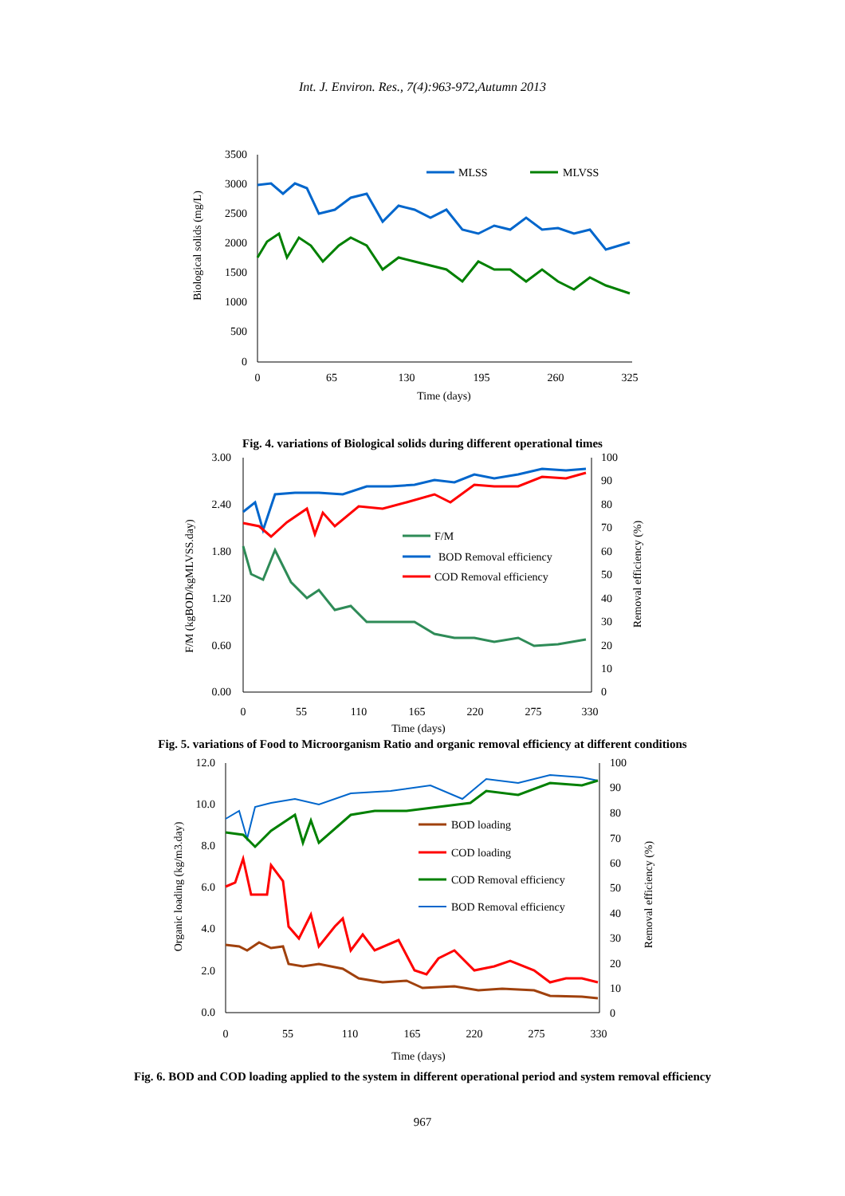Int. J. Environ. Res., 7(4):963-972,Autumn 2013
3500
3000
2500
2000
1500
1000
500
0
0
65
130
195
260
325
Time (days)
Biological solids (mg/L)
MLSS
MLVSS
Fig. 4. variations of Biological solids during different operational times
3.00
2.40
1.80
1.20
0.60
0.00
100
90
80
70
60
50
40
30
20
10
0
0
55
110
165
220
275
330
Time (days)
F/M (kgBOD/kgMLVSS.day)
Removal efficiency (%)
F/M
BOD Removal efficiency
COD Removal efficiency
Fig. 5. variations of Food to Microorganism Ratio and organic removal efficiency at different conditions
12.0
10.0
8.0
6.0
4.0
2.0
0.0
100
90
80
70
60
50
40
30
20
10
0
0
55
110
165
220
275
330
Time (days)
Organic loading (kg/m3.day)
Removal efficiency (%)
BOD loading
COD loading
COD Removal efficiency
BOD Removal efficiency
Fig. 6. BOD and COD loading applied to the system in different operational period and system removal efficiency
967